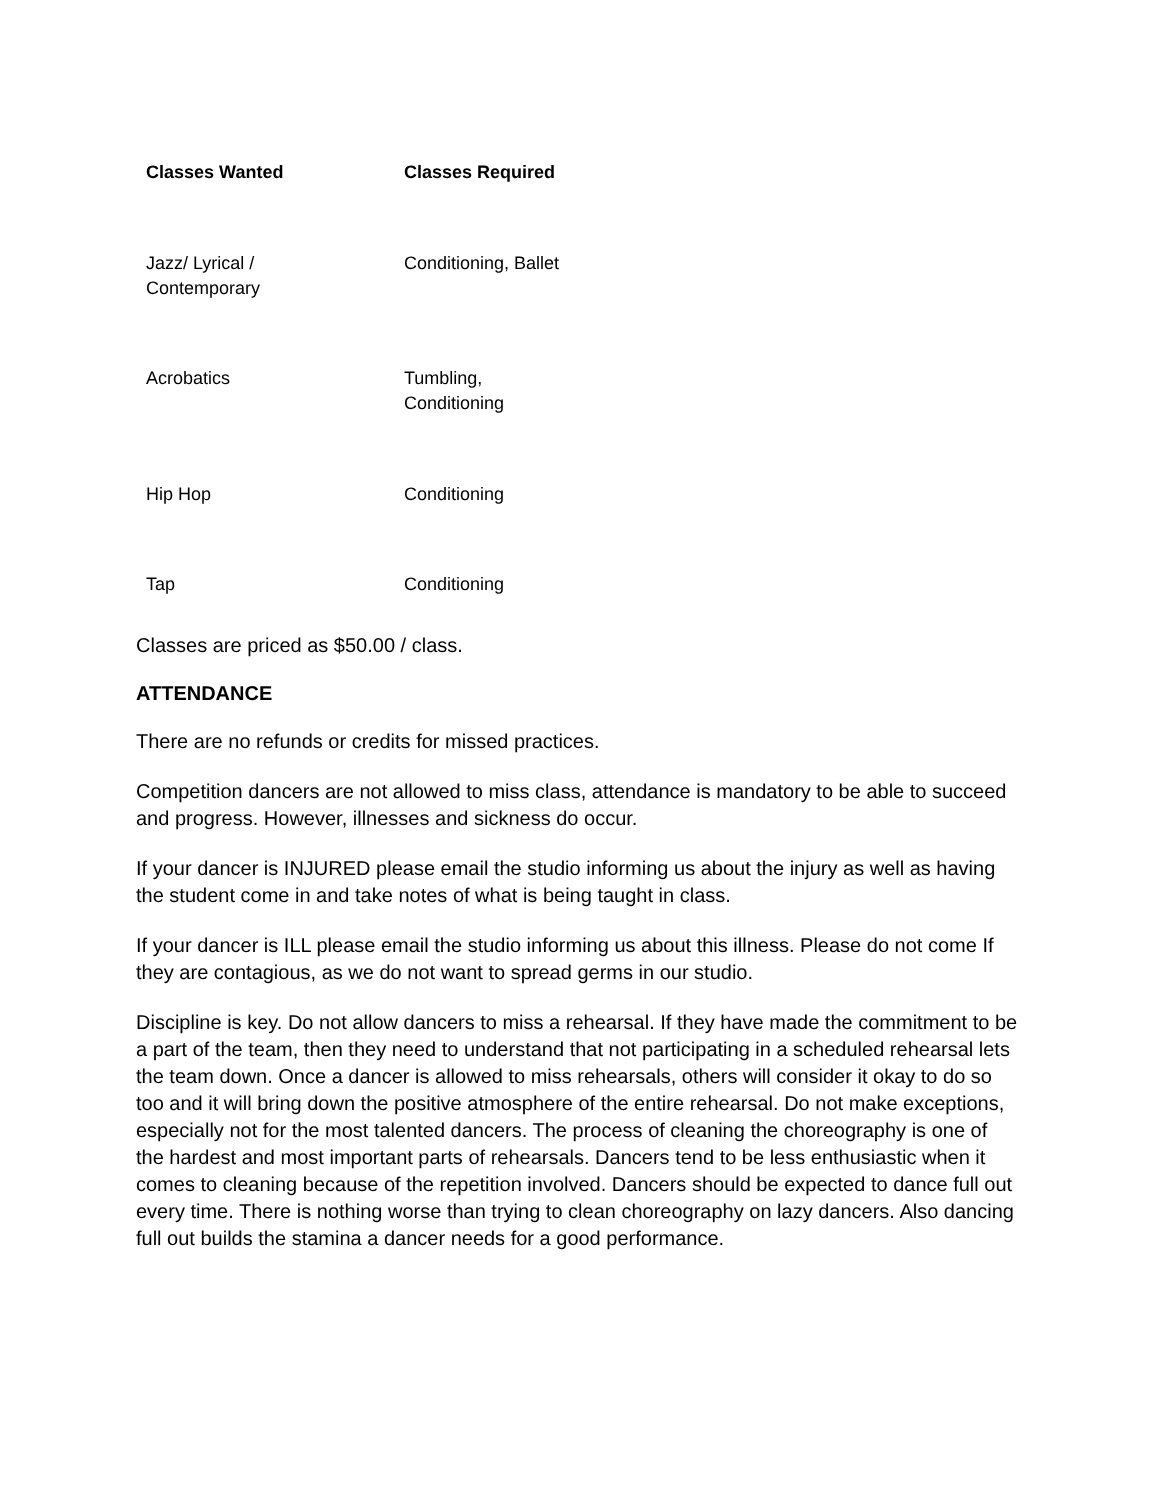| Classes Wanted | Classes Required |
| --- | --- |
| Jazz/ Lyrical / Contemporary | Conditioning, Ballet |
| Acrobatics | Tumbling, Conditioning |
| Hip Hop | Conditioning |
| Tap | Conditioning |
Classes are priced as $50.00 / class.
ATTENDANCE
There are no refunds or credits for missed practices.
Competition dancers are not allowed to miss class, attendance is mandatory to be able to succeed and progress. However, illnesses and sickness do occur.
If your dancer is INJURED please email the studio informing us about the injury as well as having the student come in and take notes of what is being taught in class.
If your dancer is ILL please email the studio informing us about this illness. Please do not come If they are contagious, as we do not want to spread germs in our studio.
Discipline is key. Do not allow dancers to miss a rehearsal. If they have made the commitment to be a part of the team, then they need to understand that not participating in a scheduled rehearsal lets the team down. Once a dancer is allowed to miss rehearsals, others will consider it okay to do so too and it will bring down the positive atmosphere of the entire rehearsal. Do not make exceptions, especially not for the most talented dancers. The process of cleaning the choreography is one of the hardest and most important parts of rehearsals. Dancers tend to be less enthusiastic when it comes to cleaning because of the repetition involved. Dancers should be expected to dance full out every time. There is nothing worse than trying to clean choreography on lazy dancers. Also dancing full out builds the stamina a dancer needs for a good performance.